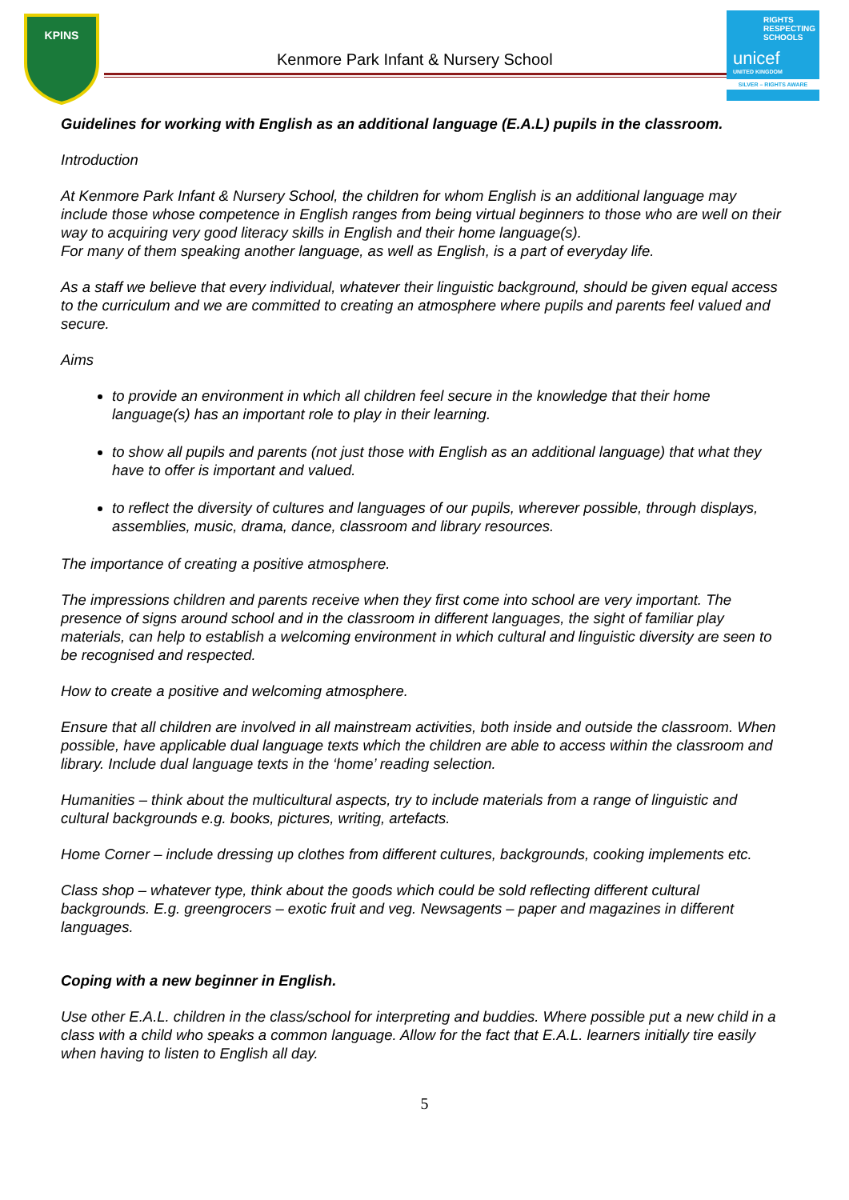KPINS
Kenmore Park Infant & Nursery School
RIGHTS RESPECTING SCHOOLS
unicef
UNITED KINGDOM
SILVER – RIGHTS AWARE
Guidelines for working with English as an additional language (E.A.L) pupils in the classroom.
Introduction
At Kenmore Park Infant & Nursery School, the children for whom English is an additional language may include those whose competence in English ranges from being virtual beginners to those who are well on their way to acquiring very good literacy skills in English and their home language(s).
For many of them speaking another language, as well as English, is a part of everyday life.
As a staff we believe that every individual, whatever their linguistic background, should be given equal access to the curriculum and we are committed to creating an atmosphere where pupils and parents feel valued and secure.
Aims
to provide an environment in which all children feel secure in the knowledge that their home language(s) has an important role to play in their learning.
to show all pupils and parents (not just those with English as an additional language) that what they have to offer is important and valued.
to reflect the diversity of cultures and languages of our pupils, wherever possible, through displays, assemblies, music, drama, dance, classroom and library resources.
The importance of creating a positive atmosphere.
The impressions children and parents receive when they first come into school are very important. The presence of signs around school and in the classroom in different languages, the sight of familiar play materials, can help to establish a welcoming environment in which cultural and linguistic diversity are seen to be recognised and respected.
How to create a positive and welcoming atmosphere.
Ensure that all children are involved in all mainstream activities, both inside and outside the classroom. When possible, have applicable dual language texts which the children are able to access within the classroom and library. Include dual language texts in the ‘home’ reading selection.
Humanities – think about the multicultural aspects, try to include materials from a range of linguistic and cultural backgrounds e.g. books, pictures, writing, artefacts.
Home Corner – include dressing up clothes from different cultures, backgrounds, cooking implements etc.
Class shop – whatever type, think about the goods which could be sold reflecting different cultural backgrounds. E.g. greengrocers – exotic fruit and veg. Newsagents – paper and magazines in different languages.
Coping with a new beginner in English.
Use other E.A.L. children in the class/school for interpreting and buddies. Where possible put a new child in a class with a child who speaks a common language. Allow for the fact that E.A.L. learners initially tire easily when having to listen to English all day.
5